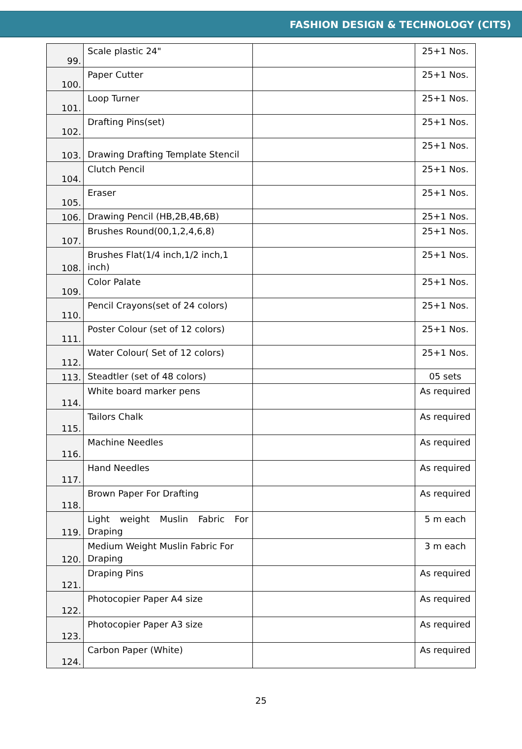FASHION DESIGN & TECHNOLOGY (CITS)
| 99. | Scale plastic 24" | | 25+1 Nos. |
| 100. | Paper Cutter | | 25+1 Nos. |
| 101. | Loop Turner | | 25+1 Nos. |
| 102. | Drafting Pins(set) | | 25+1 Nos. |
| 103. | Drawing Drafting Template Stencil | | 25+1 Nos. |
| 104. | Clutch Pencil | | 25+1 Nos. |
| 105. | Eraser | | 25+1 Nos. |
| 106. | Drawing Pencil (HB,2B,4B,6B) | | 25+1 Nos. |
| 107. | Brushes Round(00,1,2,4,6,8) | | 25+1 Nos. |
| 108. | Brushes Flat(1/4 inch,1/2 inch,1 inch) | | 25+1 Nos. |
| 109. | Color Palate | | 25+1 Nos. |
| 110. | Pencil Crayons(set of 24 colors) | | 25+1 Nos. |
| 111. | Poster Colour (set of 12 colors) | | 25+1 Nos. |
| 112. | Water Colour( Set of 12 colors) | | 25+1 Nos. |
| 113. | Steadtler (set of 48 colors) | | 05 sets |
| 114. | White board marker pens | | As required |
| 115. | Tailors Chalk | | As required |
| 116. | Machine Needles | | As required |
| 117. | Hand Needles | | As required |
| 118. | Brown Paper For Drafting | | As required |
| 119. | Light weight Muslin Fabric For Draping | | 5 m each |
| 120. | Medium Weight Muslin Fabric For Draping | | 3 m each |
| 121. | Draping Pins | | As required |
| 122. | Photocopier Paper A4 size | | As required |
| 123. | Photocopier Paper A3 size | | As required |
| 124. | Carbon Paper (White) | | As required |
25